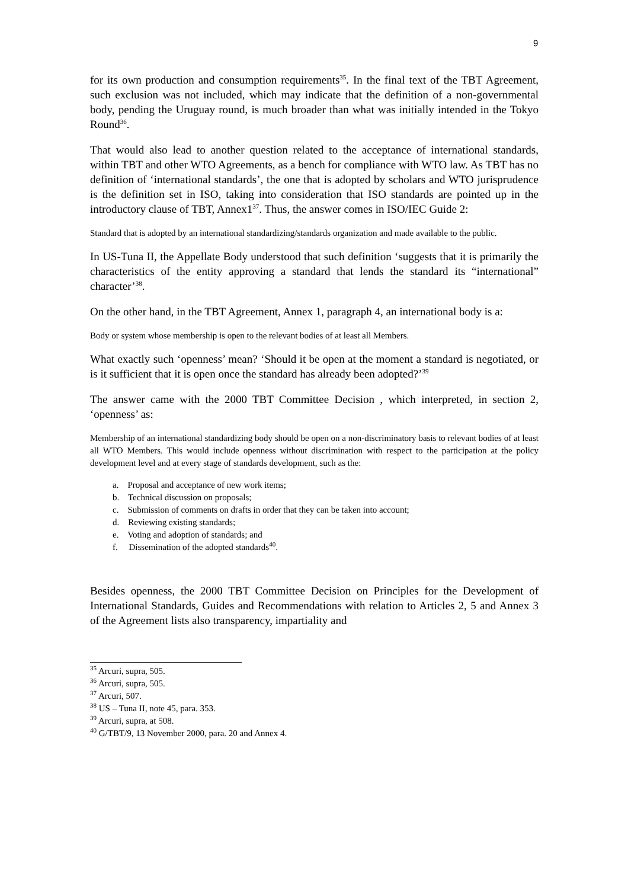9
for its own production and consumption requirements<sup>35</sup>. In the final text of the TBT Agreement, such exclusion was not included, which may indicate that the definition of a non-governmental body, pending the Uruguay round, is much broader than what was initially intended in the Tokyo Round<sup>36</sup>.
That would also lead to another question related to the acceptance of international standards, within TBT and other WTO Agreements, as a bench for compliance with WTO law. As TBT has no definition of ‘international standards’, the one that is adopted by scholars and WTO jurisprudence is the definition set in ISO, taking into consideration that ISO standards are pointed up in the introductory clause of TBT, Annex1<sup>37</sup>. Thus, the answer comes in ISO/IEC Guide 2:
Standard that is adopted by an international standardizing/standards organization and made available to the public.
In US-Tuna II, the Appellate Body understood that such definition ‘suggests that it is primarily the characteristics of the entity approving a standard that lends the standard its “international” character’<sup>38</sup>.
On the other hand, in the TBT Agreement, Annex 1, paragraph 4, an international body is a:
Body or system whose membership is open to the relevant bodies of at least all Members.
What exactly such ‘openness’ mean? ‘Should it be open at the moment a standard is negotiated, or is it sufficient that it is open once the standard has already been adopted?’<sup>39</sup>
The answer came with the 2000 TBT Committee Decision , which interpreted, in section 2, ‘openness’ as:
Membership of an international standardizing body should be open on a non-discriminatory basis to relevant bodies of at least all WTO Members. This would include openness without discrimination with respect to the participation at the policy development level and at every stage of standards development, such as the:
a. Proposal and acceptance of new work items;
b. Technical discussion on proposals;
c. Submission of comments on drafts in order that they can be taken into account;
d. Reviewing existing standards;
e. Voting and adoption of standards; and
f. Dissemination of the adopted standards<sup>40</sup>.
Besides openness, the 2000 TBT Committee Decision on Principles for the Development of International Standards, Guides and Recommendations with relation to Articles 2, 5 and Annex 3 of the Agreement lists also transparency, impartiality and
<sup>35</sup> Arcuri, supra, 505.
<sup>36</sup> Arcuri, supra, 505.
<sup>37</sup> Arcuri, 507.
<sup>38</sup> US – Tuna II, note 45, para. 353.
<sup>39</sup> Arcuri, supra, at 508.
<sup>40</sup> G/TBT/9, 13 November 2000, para. 20 and Annex 4.